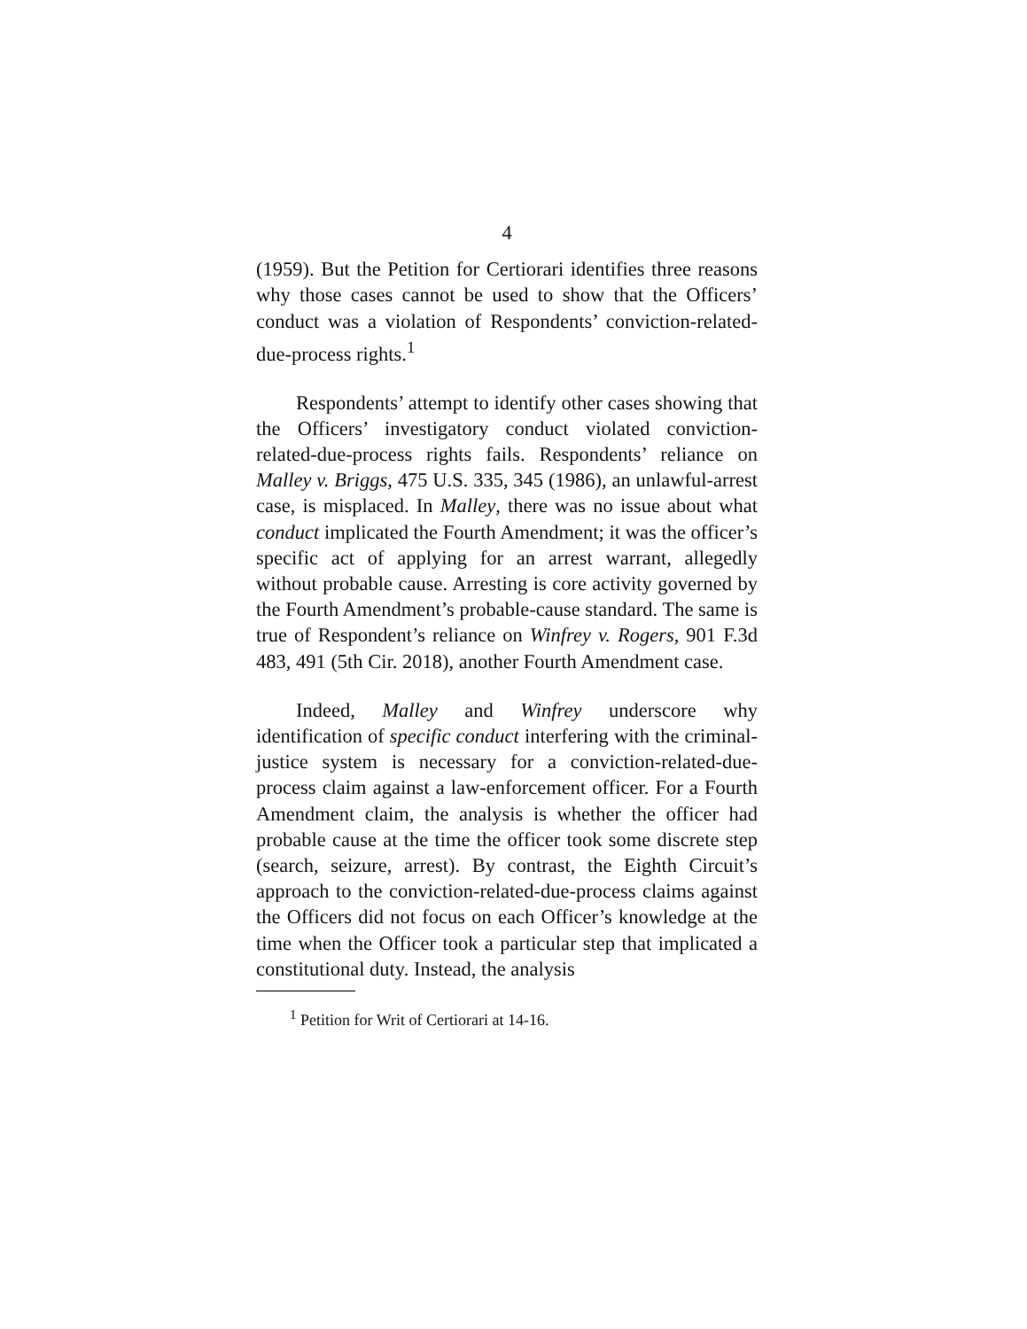4
(1959). But the Petition for Certiorari identifies three reasons why those cases cannot be used to show that the Officers’ conduct was a violation of Respondents’ conviction-related-due-process rights.<sup>1</sup>
Respondents’ attempt to identify other cases showing that the Officers’ investigatory conduct violated conviction-related-due-process rights fails. Respondents’ reliance on Malley v. Briggs, 475 U.S. 335, 345 (1986), an unlawful-arrest case, is misplaced. In Malley, there was no issue about what conduct implicated the Fourth Amendment; it was the officer’s specific act of applying for an arrest warrant, allegedly without probable cause. Arresting is core activity governed by the Fourth Amendment’s probable-cause standard. The same is true of Respondent’s reliance on Winfrey v. Rogers, 901 F.3d 483, 491 (5th Cir. 2018), another Fourth Amendment case.
Indeed, Malley and Winfrey underscore why identification of specific conduct interfering with the criminal-justice system is necessary for a conviction-related-due-process claim against a law-enforcement officer. For a Fourth Amendment claim, the analysis is whether the officer had probable cause at the time the officer took some discrete step (search, seizure, arrest). By contrast, the Eighth Circuit’s approach to the conviction-related-due-process claims against the Officers did not focus on each Officer’s knowledge at the time when the Officer took a particular step that implicated a constitutional duty. Instead, the analysis
<sup>1</sup> Petition for Writ of Certiorari at 14-16.